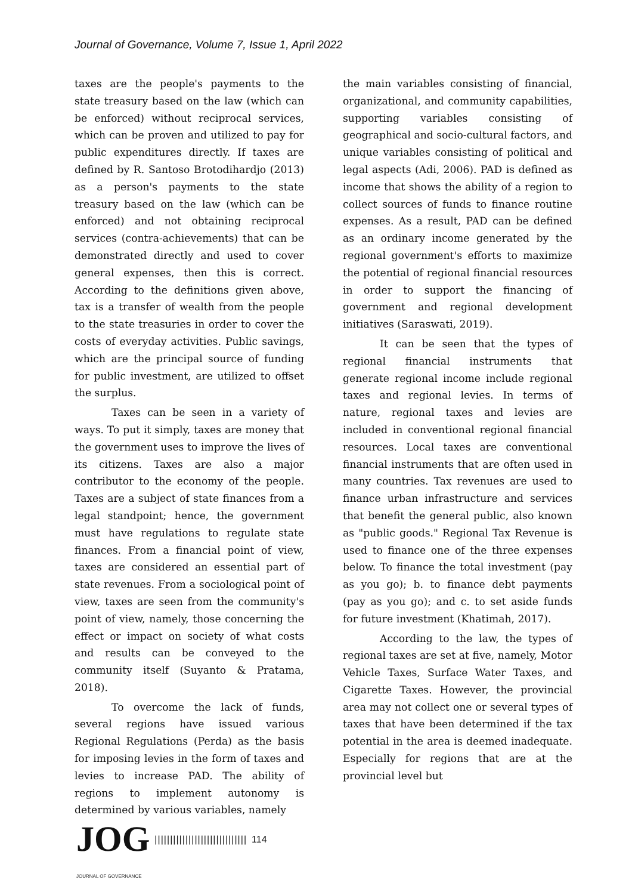Journal of Governance, Volume 7, Issue 1, April 2022
taxes are the people's payments to the state treasury based on the law (which can be enforced) without reciprocal services, which can be proven and utilized to pay for public expenditures directly. If taxes are defined by R. Santoso Brotodihardjo (2013) as a person's payments to the state treasury based on the law (which can be enforced) and not obtaining reciprocal services (contra-achievements) that can be demonstrated directly and used to cover general expenses, then this is correct. According to the definitions given above, tax is a transfer of wealth from the people to the state treasuries in order to cover the costs of everyday activities. Public savings, which are the principal source of funding for public investment, are utilized to offset the surplus.
Taxes can be seen in a variety of ways. To put it simply, taxes are money that the government uses to improve the lives of its citizens. Taxes are also a major contributor to the economy of the people. Taxes are a subject of state finances from a legal standpoint; hence, the government must have regulations to regulate state finances. From a financial point of view, taxes are considered an essential part of state revenues. From a sociological point of view, taxes are seen from the community's point of view, namely, those concerning the effect or impact on society of what costs and results can be conveyed to the community itself (Suyanto & Pratama, 2018).
To overcome the lack of funds, several regions have issued various Regional Regulations (Perda) as the basis for imposing levies in the form of taxes and levies to increase PAD. The ability of regions to implement autonomy is determined by various variables, namely
the main variables consisting of financial, organizational, and community capabilities, supporting variables consisting of geographical and socio-cultural factors, and unique variables consisting of political and legal aspects (Adi, 2006). PAD is defined as income that shows the ability of a region to collect sources of funds to finance routine expenses. As a result, PAD can be defined as an ordinary income generated by the regional government's efforts to maximize the potential of regional financial resources in order to support the financing of government and regional development initiatives (Saraswati, 2019).
It can be seen that the types of regional financial instruments that generate regional income include regional taxes and regional levies. In terms of nature, regional taxes and levies are included in conventional regional financial resources. Local taxes are conventional financial instruments that are often used in many countries. Tax revenues are used to finance urban infrastructure and services that benefit the general public, also known as "public goods." Regional Tax Revenue is used to finance one of the three expenses below. To finance the total investment (pay as you go); b. to finance debt payments (pay as you go); and c. to set aside funds for future investment (Khatimah, 2017).
According to the law, the types of regional taxes are set at five, namely, Motor Vehicle Taxes, Surface Water Taxes, and Cigarette Taxes. However, the provincial area may not collect one or several types of taxes that have been determined if the tax potential in the area is deemed inadequate. Especially for regions that are at the provincial level but
JOG |||||||||||||||||||||||||||||| 114
JOURNAL OF GOVERNANCE